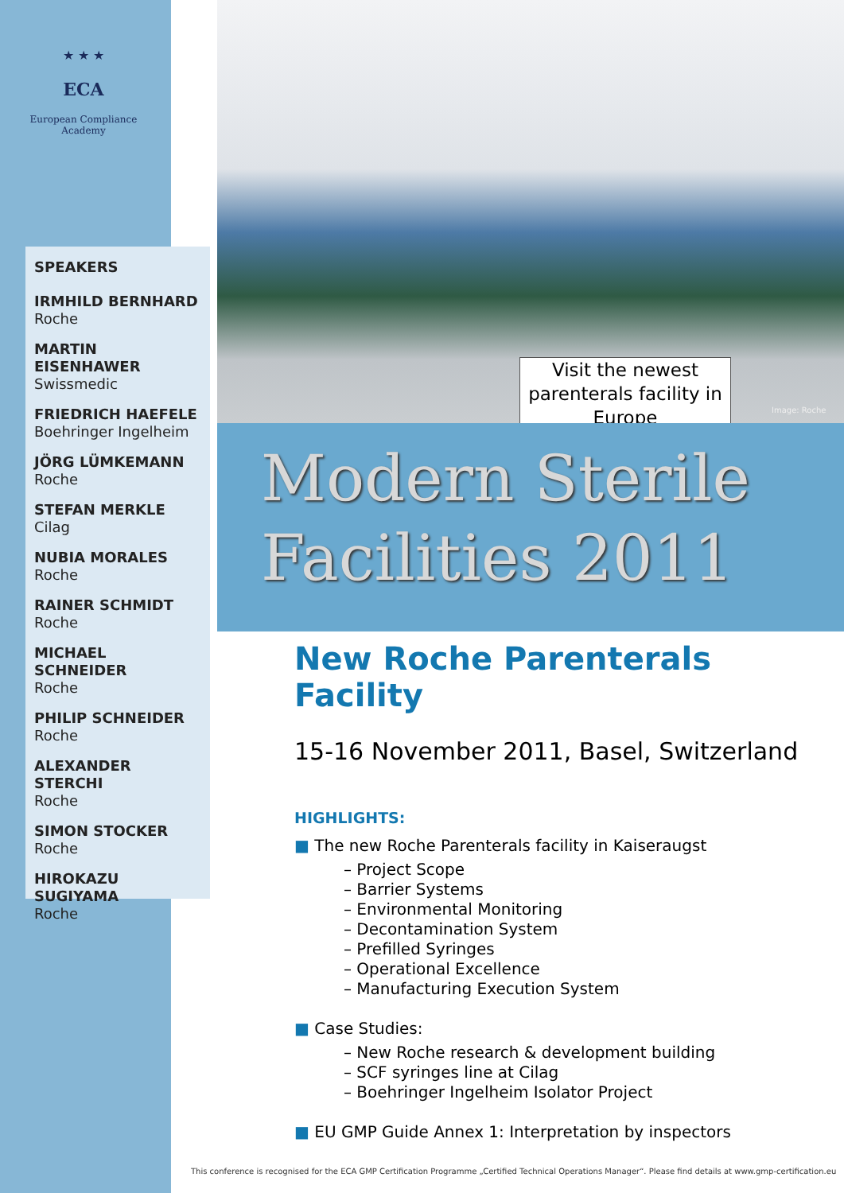★ ★ ★
ECA
European Compliance
Academy
SPEAKERS
IRMHILD BERNHARD
Roche
MARTIN EISENHAWER
Swissmedic
FRIEDRICH HAEFELE
Boehringer Ingelheim
JÖRG LÜMKEMANN
Roche
STEFAN MERKLE
Cilag
NUBIA MORALES
Roche
RAINER SCHMIDT
Roche
MICHAEL SCHNEIDER
Roche
PHILIP SCHNEIDER
Roche
ALEXANDER STERCHI
Roche
SIMON STOCKER
Roche
HIROKAZU SUGIYAMA
Roche
Visit the newest parenterals facility in Europe
Image: Roche
Modern Sterile
Facilities 2011
New Roche Parenterals Facility
15-16 November 2011, Basel, Switzerland
HIGHLIGHTS:
■ The new Roche Parenterals facility in Kaiseraugst
– Project Scope
– Barrier Systems
– Environmental Monitoring
– Decontamination System
– Prefilled Syringes
– Operational Excellence
– Manufacturing Execution System
■ Case Studies:
– New Roche research & development building
– SCF syringes line at Cilag
– Boehringer Ingelheim Isolator Project
■ EU GMP Guide Annex 1: Interpretation by inspectors
This conference is recognised for the ECA GMP Certification Programme „Certified Technical Operations Manager“. Please find details at www.gmp-certification.eu